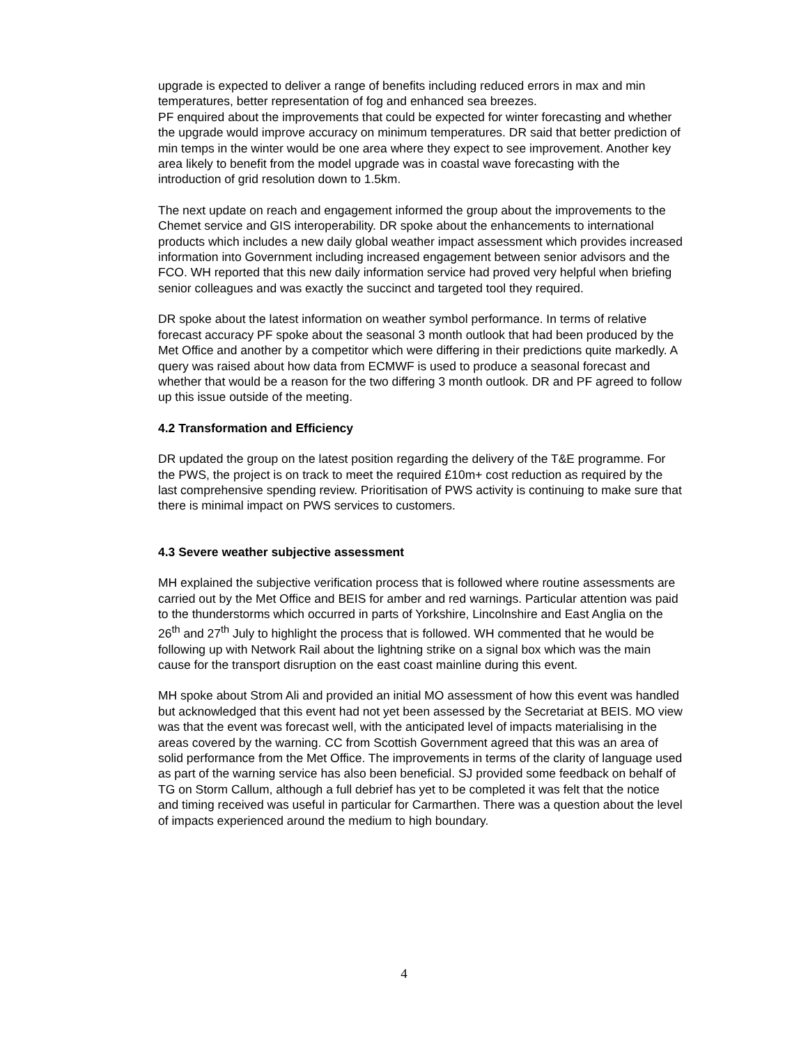upgrade is expected to deliver a range of benefits including reduced errors in max and min temperatures, better representation of fog and enhanced sea breezes.
PF enquired about the improvements that could be expected for winter forecasting and whether the upgrade would improve accuracy on minimum temperatures. DR said that better prediction of min temps in the winter would be one area where they expect to see improvement. Another key area likely to benefit from the model upgrade was in coastal wave forecasting with the introduction of grid resolution down to 1.5km.
The next update on reach and engagement informed the group about the improvements to the Chemet service and GIS interoperability. DR spoke about the enhancements to international products which includes a new daily global weather impact assessment which provides increased information into Government including increased engagement between senior advisors and the FCO. WH reported that this new daily information service had proved very helpful when briefing senior colleagues and was exactly the succinct and targeted tool they required.
DR spoke about the latest information on weather symbol performance. In terms of relative forecast accuracy PF spoke about the seasonal 3 month outlook that had been produced by the Met Office and another by a competitor which were differing in their predictions quite markedly. A query was raised about how data from ECMWF is used to produce a seasonal forecast and whether that would be a reason for the two differing 3 month outlook. DR and PF agreed to follow up this issue outside of the meeting.
4.2 Transformation and Efficiency
DR updated the group on the latest position regarding the delivery of the T&E programme. For the PWS, the project is on track to meet the required £10m+ cost reduction as required by the last comprehensive spending review. Prioritisation of PWS activity is continuing to make sure that there is minimal impact on PWS services to customers.
4.3 Severe weather subjective assessment
MH explained the subjective verification process that is followed where routine assessments are carried out by the Met Office and BEIS for amber and red warnings. Particular attention was paid to the thunderstorms which occurred in parts of Yorkshire, Lincolnshire and East Anglia on the 26<sup>th</sup> and 27<sup>th</sup> July to highlight the process that is followed. WH commented that he would be following up with Network Rail about the lightning strike on a signal box which was the main cause for the transport disruption on the east coast mainline during this event.
MH spoke about Strom Ali and provided an initial MO assessment of how this event was handled but acknowledged that this event had not yet been assessed by the Secretariat at BEIS. MO view was that the event was forecast well, with the anticipated level of impacts materialising in the areas covered by the warning. CC from Scottish Government agreed that this was an area of solid performance from the Met Office. The improvements in terms of the clarity of language used as part of the warning service has also been beneficial. SJ provided some feedback on behalf of TG on Storm Callum, although a full debrief has yet to be completed it was felt that the notice and timing received was useful in particular for Carmarthen. There was a question about the level of impacts experienced around the medium to high boundary.
4